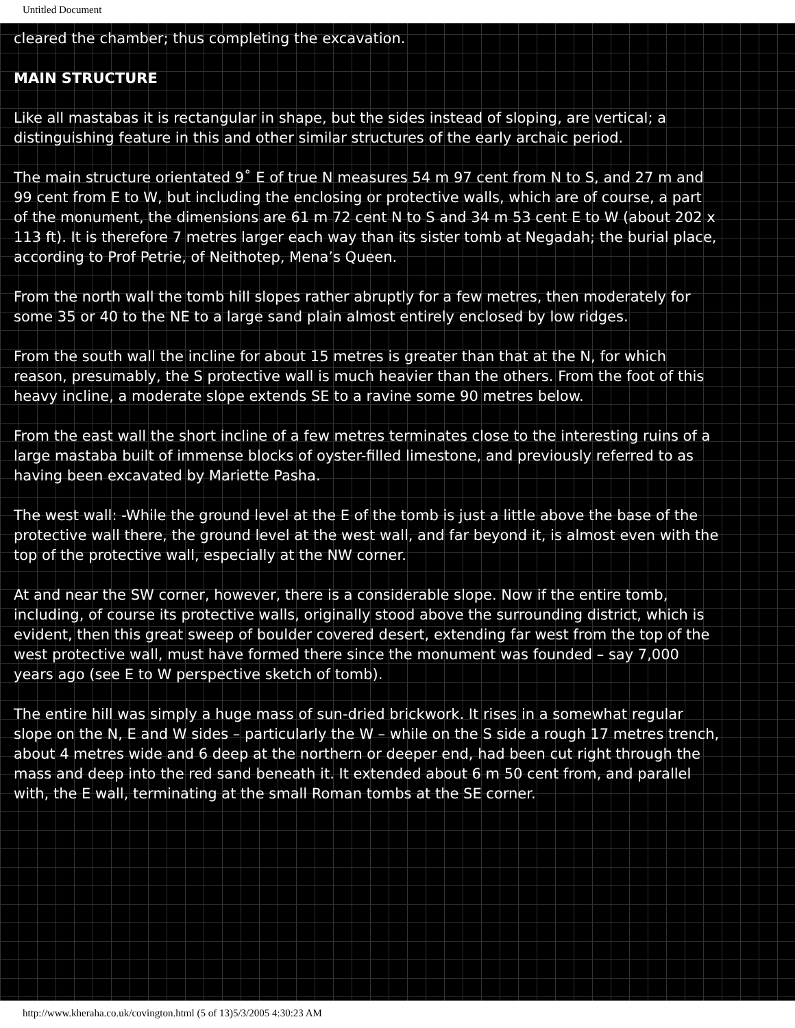Untitled Document
cleared the chamber; thus completing the excavation.
MAIN STRUCTURE
Like all mastabas it is rectangular in shape, but the sides instead of sloping, are vertical; a distinguishing feature in this and other similar structures of the early archaic period.
The main structure orientated 9˚ E of true N measures 54 m 97 cent from N to S, and 27 m and 99 cent from E to W, but including the enclosing or protective walls, which are of course, a part of the monument, the dimensions are 61 m 72 cent N to S and 34 m 53 cent E to W (about 202 x 113 ft). It is therefore 7 metres larger each way than its sister tomb at Negadah; the burial place, according to Prof Petrie, of Neithotep, Mena’s Queen.
From the north wall the tomb hill slopes rather abruptly for a few metres, then moderately for some 35 or 40 to the NE to a large sand plain almost entirely enclosed by low ridges.
From the south wall the incline for about 15 metres is greater than that at the N, for which reason, presumably, the S protective wall is much heavier than the others. From the foot of this heavy incline, a moderate slope extends SE to a ravine some 90 metres below.
From the east wall the short incline of a few metres terminates close to the interesting ruins of a large mastaba built of immense blocks of oyster-filled limestone, and previously referred to as having been excavated by Mariette Pasha.
The west wall: -While the ground level at the E of the tomb is just a little above the base of the protective wall there, the ground level at the west wall, and far beyond it, is almost even with the top of the protective wall, especially at the NW corner.
At and near the SW corner, however, there is a considerable slope. Now if the entire tomb, including, of course its protective walls, originally stood above the surrounding district, which is evident, then this great sweep of boulder covered desert, extending far west from the top of the west protective wall, must have formed there since the monument was founded – say 7,000 years ago (see E to W perspective sketch of tomb).
The entire hill was simply a huge mass of sun-dried brickwork. It rises in a somewhat regular slope on the N, E and W sides – particularly the W – while on the S side a rough 17 metres trench, about 4 metres wide and 6 deep at the northern or deeper end, had been cut right through the mass and deep into the red sand beneath it. It extended about 6 m 50 cent from, and parallel with, the E wall, terminating at the small Roman tombs at the SE corner.
http://www.kheraha.co.uk/covington.html (5 of 13)5/3/2005 4:30:23 AM